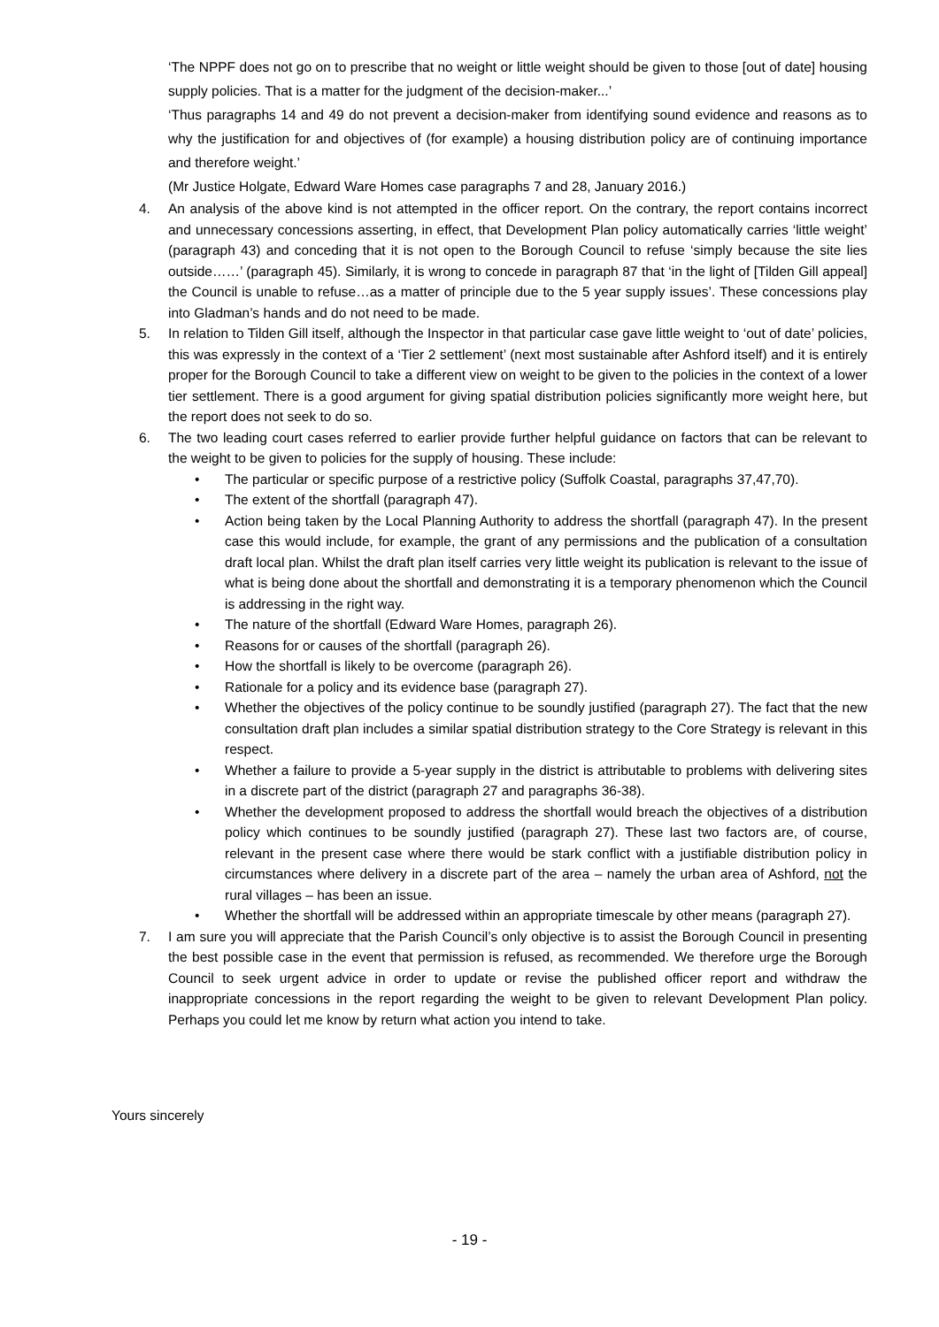‘The NPPF does not go on to prescribe that no weight or little weight should be given to those [out of date] housing supply policies. That is a matter for the judgment of the decision-maker...’
‘Thus paragraphs 14 and 49 do not prevent a decision-maker from identifying sound evidence and reasons as to why the justification for and objectives of (for example) a housing distribution policy are of continuing importance and therefore weight.’
(Mr Justice Holgate, Edward Ware Homes case paragraphs 7 and 28, January 2016.)
4. An analysis of the above kind is not attempted in the officer report. On the contrary, the report contains incorrect and unnecessary concessions asserting, in effect, that Development Plan policy automatically carries ‘little weight’ (paragraph 43) and conceding that it is not open to the Borough Council to refuse ‘simply because the site lies outside……’ (paragraph 45). Similarly, it is wrong to concede in paragraph 87 that ‘in the light of [Tilden Gill appeal] the Council is unable to refuse…as a matter of principle due to the 5 year supply issues’. These concessions play into Gladman’s hands and do not need to be made.
5. In relation to Tilden Gill itself, although the Inspector in that particular case gave little weight to ‘out of date’ policies, this was expressly in the context of a ‘Tier 2 settlement’ (next most sustainable after Ashford itself) and it is entirely proper for the Borough Council to take a different view on weight to be given to the policies in the context of a lower tier settlement. There is a good argument for giving spatial distribution policies significantly more weight here, but the report does not seek to do so.
6. The two leading court cases referred to earlier provide further helpful guidance on factors that can be relevant to the weight to be given to policies for the supply of housing. These include:
• The particular or specific purpose of a restrictive policy (Suffolk Coastal, paragraphs 37,47,70).
• The extent of the shortfall (paragraph 47).
• Action being taken by the Local Planning Authority to address the shortfall (paragraph 47). In the present case this would include, for example, the grant of any permissions and the publication of a consultation draft local plan. Whilst the draft plan itself carries very little weight its publication is relevant to the issue of what is being done about the shortfall and demonstrating it is a temporary phenomenon which the Council is addressing in the right way.
• The nature of the shortfall (Edward Ware Homes, paragraph 26).
• Reasons for or causes of the shortfall (paragraph 26).
• How the shortfall is likely to be overcome (paragraph 26).
• Rationale for a policy and its evidence base (paragraph 27).
• Whether the objectives of the policy continue to be soundly justified (paragraph 27). The fact that the new consultation draft plan includes a similar spatial distribution strategy to the Core Strategy is relevant in this respect.
• Whether a failure to provide a 5-year supply in the district is attributable to problems with delivering sites in a discrete part of the district (paragraph 27 and paragraphs 36-38).
• Whether the development proposed to address the shortfall would breach the objectives of a distribution policy which continues to be soundly justified (paragraph 27). These last two factors are, of course, relevant in the present case where there would be stark conflict with a justifiable distribution policy in circumstances where delivery in a discrete part of the area – namely the urban area of Ashford, not the rural villages – has been an issue.
• Whether the shortfall will be addressed within an appropriate timescale by other means (paragraph 27).
7. I am sure you will appreciate that the Parish Council’s only objective is to assist the Borough Council in presenting the best possible case in the event that permission is refused, as recommended. We therefore urge the Borough Council to seek urgent advice in order to update or revise the published officer report and withdraw the inappropriate concessions in the report regarding the weight to be given to relevant Development Plan policy. Perhaps you could let me know by return what action you intend to take.
Yours sincerely
- 19 -